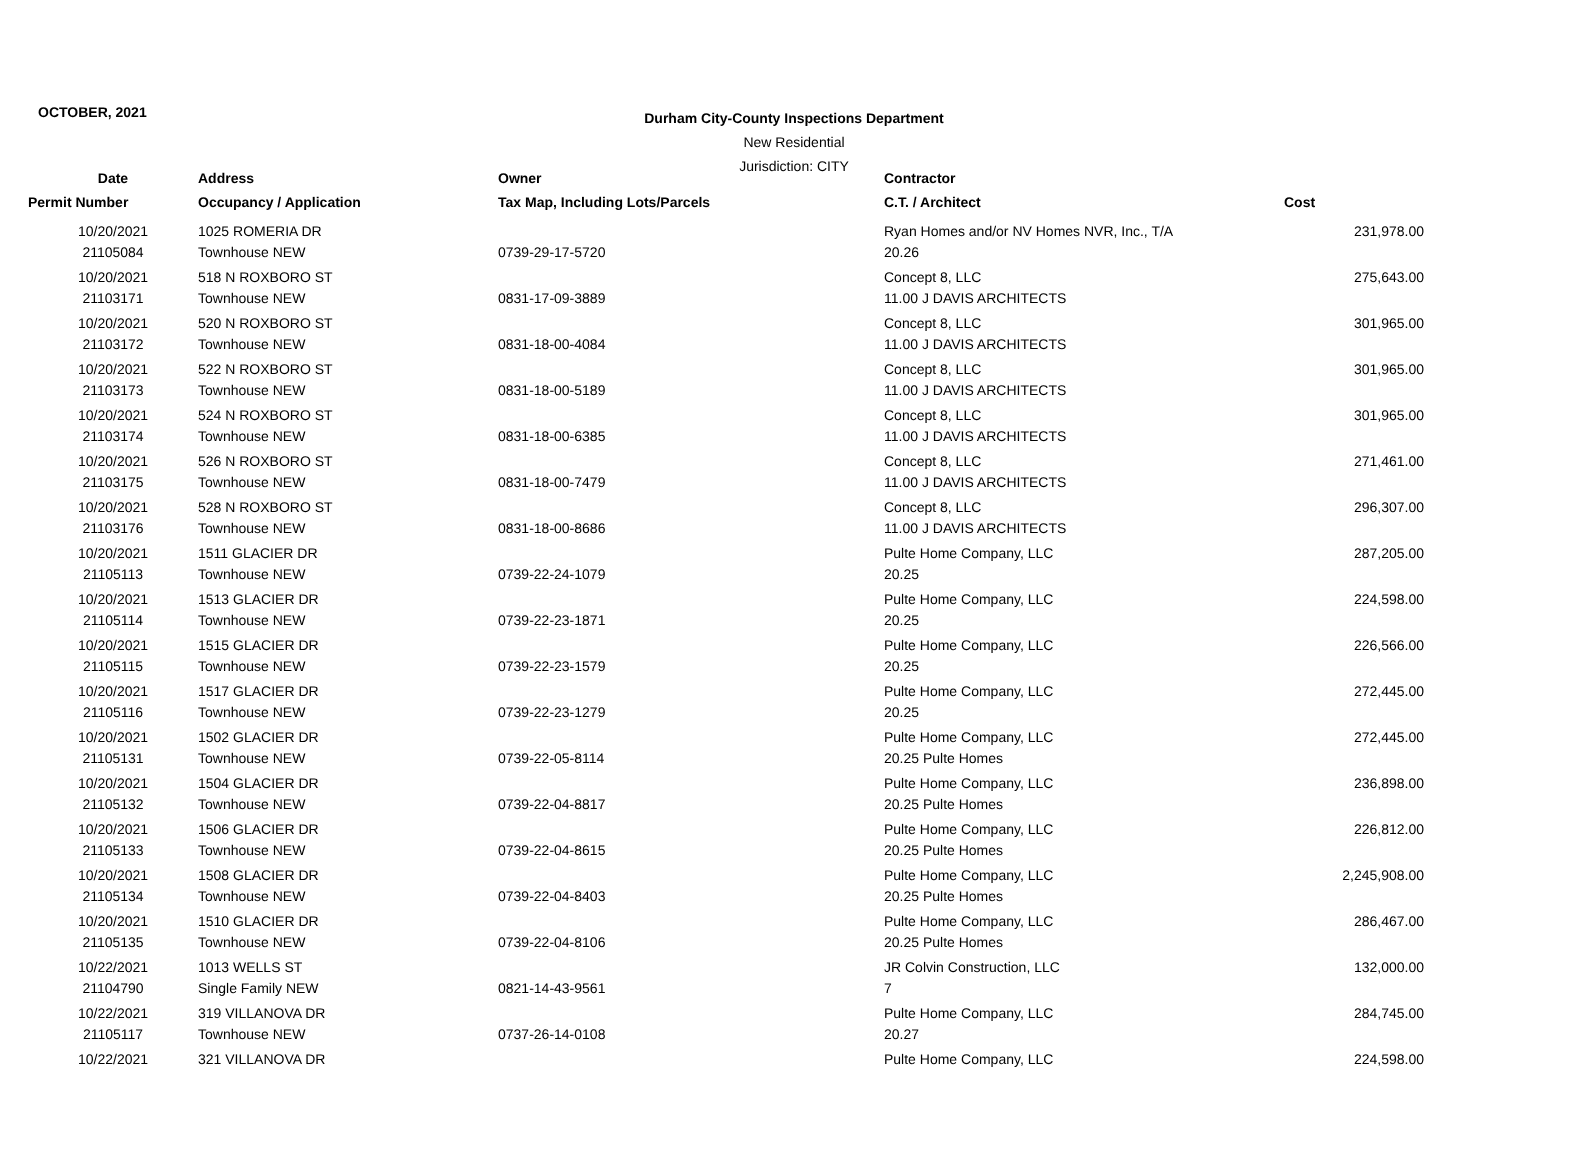OCTOBER, 2021
Durham City-County Inspections Department
New Residential
Jurisdiction: CITY
| Date | Address | Owner | Contractor | |
| --- | --- | --- | --- | --- |
| Permit Number | Occupancy / Application | Tax Map, Including Lots/Parcels | C.T. / Architect | Cost |
| 10/20/2021 | 1025 ROMERIA DR | | Ryan Homes and/or NV Homes NVR, Inc., T/A | 231,978.00 |
| 21105084 | Townhouse NEW | 0739-29-17-5720 | 20.26 | |
| 10/20/2021 | 518 N ROXBORO ST | | Concept 8, LLC | 275,643.00 |
| 21103171 | Townhouse NEW | 0831-17-09-3889 | 11.00 J DAVIS ARCHITECTS | |
| 10/20/2021 | 520 N ROXBORO ST | | Concept 8, LLC | 301,965.00 |
| 21103172 | Townhouse NEW | 0831-18-00-4084 | 11.00 J DAVIS ARCHITECTS | |
| 10/20/2021 | 522 N ROXBORO ST | | Concept 8, LLC | 301,965.00 |
| 21103173 | Townhouse NEW | 0831-18-00-5189 | 11.00 J DAVIS ARCHITECTS | |
| 10/20/2021 | 524 N ROXBORO ST | | Concept 8, LLC | 301,965.00 |
| 21103174 | Townhouse NEW | 0831-18-00-6385 | 11.00 J DAVIS ARCHITECTS | |
| 10/20/2021 | 526 N ROXBORO ST | | Concept 8, LLC | 271,461.00 |
| 21103175 | Townhouse NEW | 0831-18-00-7479 | 11.00 J DAVIS ARCHITECTS | |
| 10/20/2021 | 528 N ROXBORO ST | | Concept 8, LLC | 296,307.00 |
| 21103176 | Townhouse NEW | 0831-18-00-8686 | 11.00 J DAVIS ARCHITECTS | |
| 10/20/2021 | 1511 GLACIER DR | | Pulte Home Company, LLC | 287,205.00 |
| 21105113 | Townhouse NEW | 0739-22-24-1079 | 20.25 | |
| 10/20/2021 | 1513 GLACIER DR | | Pulte Home Company, LLC | 224,598.00 |
| 21105114 | Townhouse NEW | 0739-22-23-1871 | 20.25 | |
| 10/20/2021 | 1515 GLACIER DR | | Pulte Home Company, LLC | 226,566.00 |
| 21105115 | Townhouse NEW | 0739-22-23-1579 | 20.25 | |
| 10/20/2021 | 1517 GLACIER DR | | Pulte Home Company, LLC | 272,445.00 |
| 21105116 | Townhouse NEW | 0739-22-23-1279 | 20.25 | |
| 10/20/2021 | 1502 GLACIER DR | | Pulte Home Company, LLC | 272,445.00 |
| 21105131 | Townhouse NEW | 0739-22-05-8114 | 20.25 Pulte Homes | |
| 10/20/2021 | 1504 GLACIER DR | | Pulte Home Company, LLC | 236,898.00 |
| 21105132 | Townhouse NEW | 0739-22-04-8817 | 20.25 Pulte Homes | |
| 10/20/2021 | 1506 GLACIER DR | | Pulte Home Company, LLC | 226,812.00 |
| 21105133 | Townhouse NEW | 0739-22-04-8615 | 20.25 Pulte Homes | |
| 10/20/2021 | 1508 GLACIER DR | | Pulte Home Company, LLC | 2,245,908.00 |
| 21105134 | Townhouse NEW | 0739-22-04-8403 | 20.25 Pulte Homes | |
| 10/20/2021 | 1510 GLACIER DR | | Pulte Home Company, LLC | 286,467.00 |
| 21105135 | Townhouse NEW | 0739-22-04-8106 | 20.25 Pulte Homes | |
| 10/22/2021 | 1013 WELLS ST | | JR Colvin Construction, LLC | 132,000.00 |
| 21104790 | Single Family NEW | 0821-14-43-9561 | 7 | |
| 10/22/2021 | 319 VILLANOVA DR | | Pulte Home Company, LLC | 284,745.00 |
| 21105117 | Townhouse NEW | 0737-26-14-0108 | 20.27 | |
| 10/22/2021 | 321 VILLANOVA DR | | Pulte Home Company, LLC | 224,598.00 |